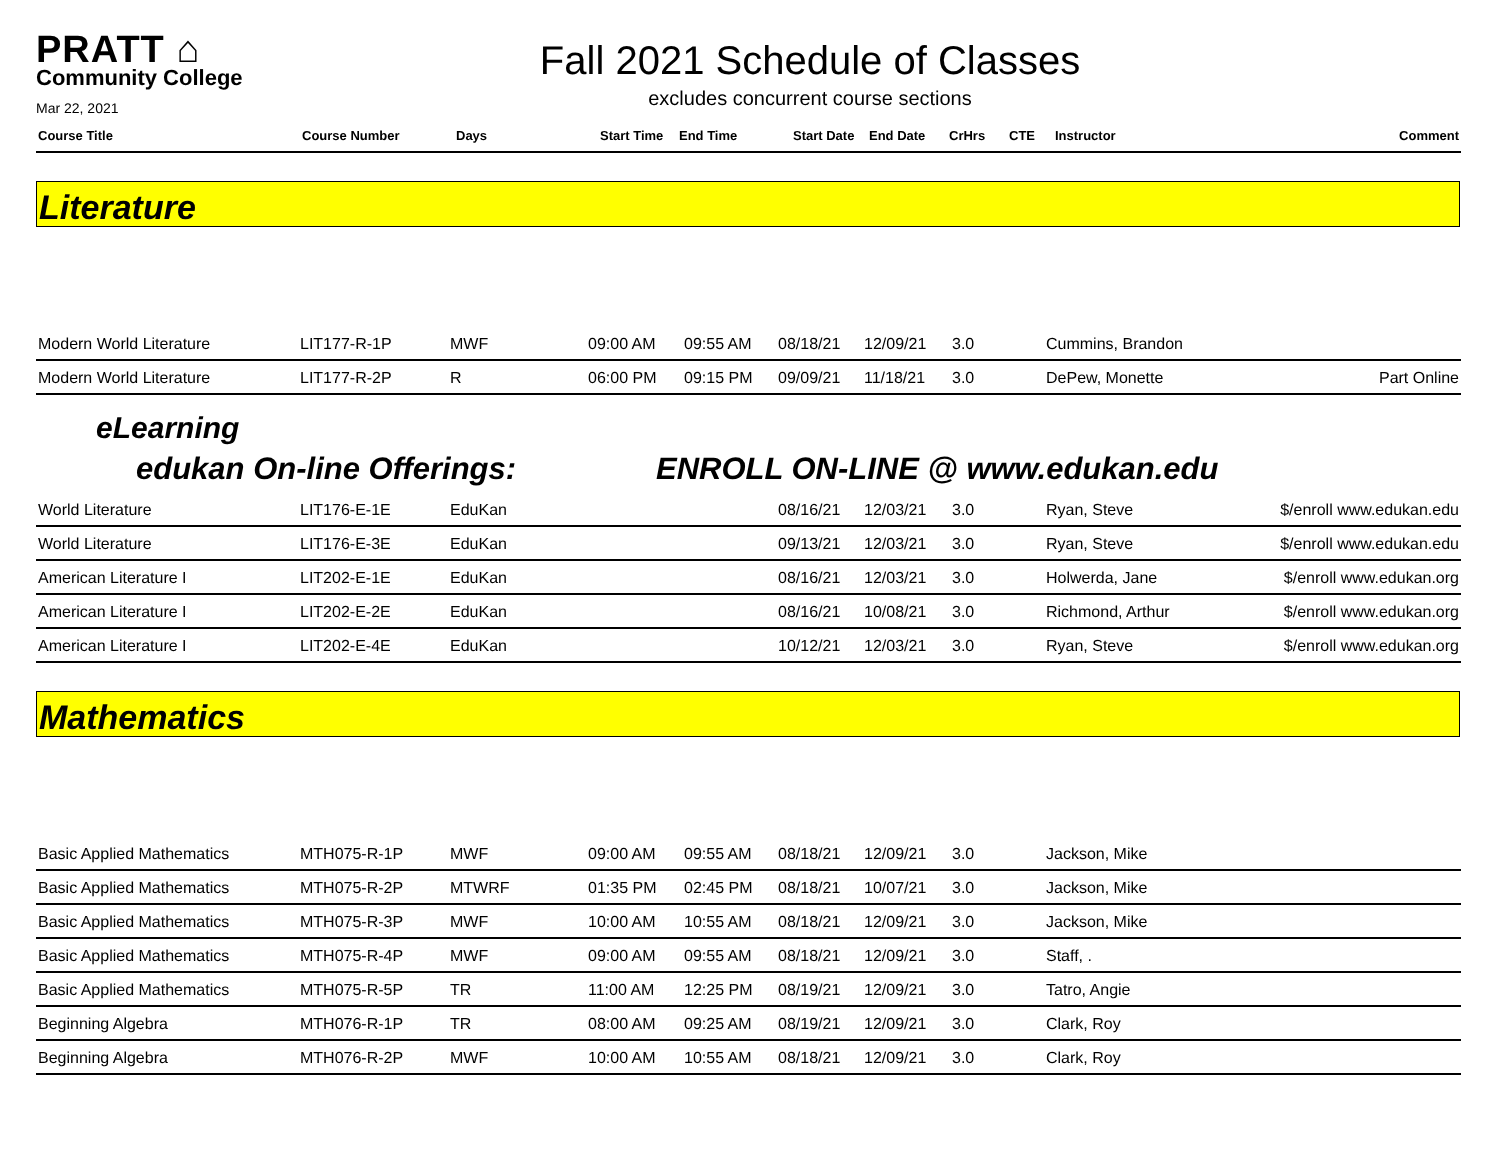PRATT ⌂
Community College
Mar 22, 2021
Fall 2021 Schedule of Classes
excludes concurrent course sections
| Course Title | Course Number | Days | Start Time | End Time | Start Date | End Date | CrHrs | CTE | Instructor | Comment |
| --- | --- | --- | --- | --- | --- | --- | --- | --- | --- | --- |
Literature
| Modern World Literature | LIT177-R-1P | MWF | 09:00 AM | 09:55 AM | 08/18/21 | 12/09/21 | 3.0 | Cummins, Brandon | |
| Modern World Literature | LIT177-R-2P | R | 06:00 PM | 09:15 PM | 09/09/21 | 11/18/21 | 3.0 | DePew, Monette | Part Online |
eLearning
edukan On-line Offerings: ENROLL ON-LINE @ www.edukan.edu
| World Literature | LIT176-E-1E | EduKan | | | 08/16/21 | 12/03/21 | 3.0 | Ryan, Steve | $/enroll www.edukan.edu |
| World Literature | LIT176-E-3E | EduKan | | | 09/13/21 | 12/03/21 | 3.0 | Ryan, Steve | $/enroll www.edukan.edu |
| American Literature I | LIT202-E-1E | EduKan | | | 08/16/21 | 12/03/21 | 3.0 | Holwerda, Jane | $/enroll www.edukan.org |
| American Literature I | LIT202-E-2E | EduKan | | | 08/16/21 | 10/08/21 | 3.0 | Richmond, Arthur | $/enroll www.edukan.org |
| American Literature I | LIT202-E-4E | EduKan | | | 10/12/21 | 12/03/21 | 3.0 | Ryan, Steve | $/enroll www.edukan.org |
Mathematics
| Basic Applied Mathematics | MTH075-R-1P | MWF | 09:00 AM | 09:55 AM | 08/18/21 | 12/09/21 | 3.0 | Jackson, Mike | |
| Basic Applied Mathematics | MTH075-R-2P | MTWRF | 01:35 PM | 02:45 PM | 08/18/21 | 10/07/21 | 3.0 | Jackson, Mike | |
| Basic Applied Mathematics | MTH075-R-3P | MWF | 10:00 AM | 10:55 AM | 08/18/21 | 12/09/21 | 3.0 | Jackson, Mike | |
| Basic Applied Mathematics | MTH075-R-4P | MWF | 09:00 AM | 09:55 AM | 08/18/21 | 12/09/21 | 3.0 | Staff, . | |
| Basic Applied Mathematics | MTH075-R-5P | TR | 11:00 AM | 12:25 PM | 08/19/21 | 12/09/21 | 3.0 | Tatro, Angie | |
| Beginning Algebra | MTH076-R-1P | TR | 08:00 AM | 09:25 AM | 08/19/21 | 12/09/21 | 3.0 | Clark, Roy | |
| Beginning Algebra | MTH076-R-2P | MWF | 10:00 AM | 10:55 AM | 08/18/21 | 12/09/21 | 3.0 | Clark, Roy | |